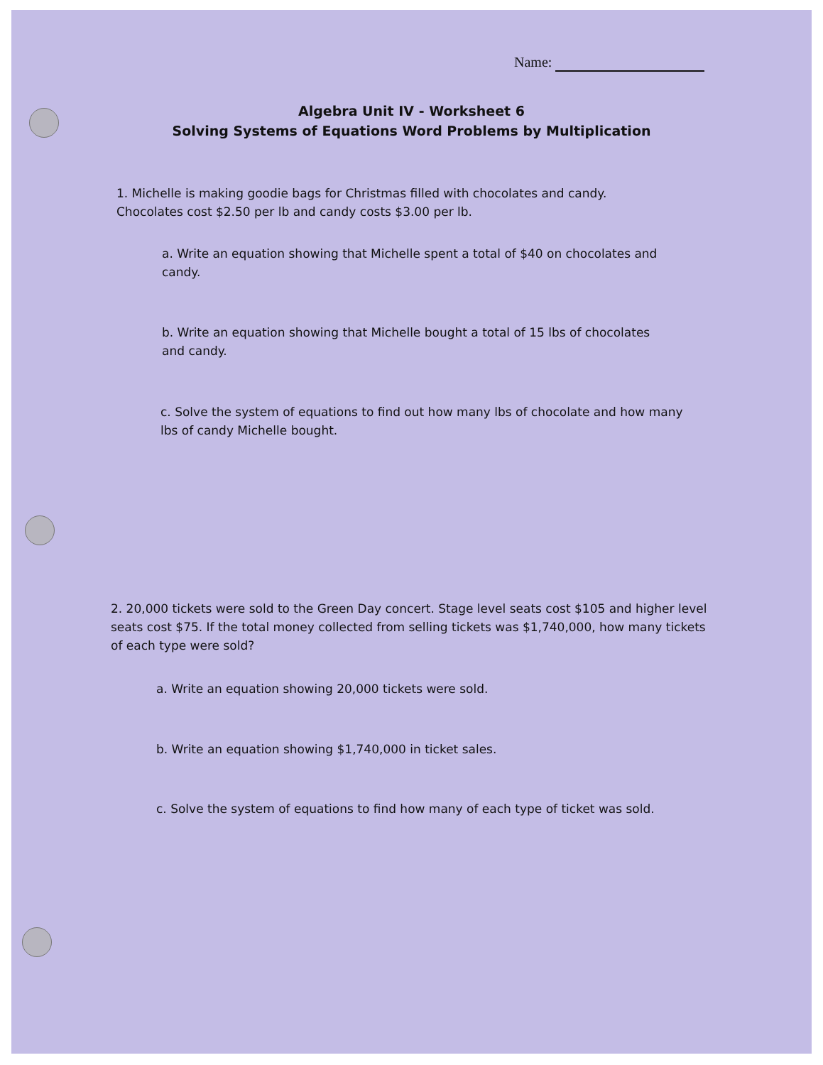Name:
Algebra Unit IV - Worksheet 6
Solving Systems of Equations Word Problems by Multiplication
1. Michelle is making goodie bags for Christmas filled with chocolates and candy. Chocolates cost $2.50 per lb and candy costs $3.00 per lb.
a. Write an equation showing that Michelle spent a total of $40 on chocolates and candy.
b. Write an equation showing that Michelle bought a total of 15 lbs of chocolates and candy.
c. Solve the system of equations to find out how many lbs of chocolate and how many lbs of candy Michelle bought.
2. 20,000 tickets were sold to the Green Day concert. Stage level seats cost $105 and higher level seats cost $75. If the total money collected from selling tickets was $1,740,000, how many tickets of each type were sold?
a. Write an equation showing 20,000 tickets were sold.
b. Write an equation showing $1,740,000 in ticket sales.
c. Solve the system of equations to find how many of each type of ticket was sold.